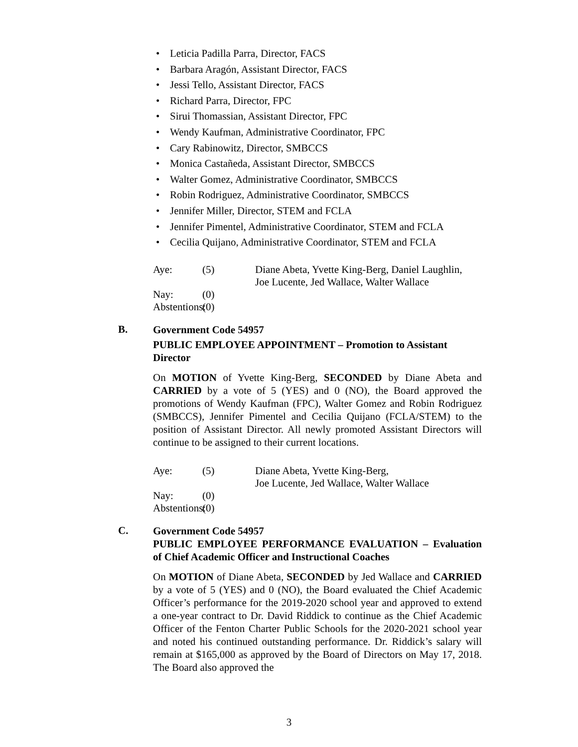• Leticia Padilla Parra, Director, FACS
• Barbara Aragón, Assistant Director, FACS
• Jessi Tello, Assistant Director, FACS
• Richard Parra, Director, FPC
• Sirui Thomassian, Assistant Director, FPC
• Wendy Kaufman, Administrative Coordinator, FPC
• Cary Rabinowitz, Director, SMBCCS
• Monica Castañeda, Assistant Director, SMBCCS
• Walter Gomez, Administrative Coordinator, SMBCCS
• Robin Rodriguez, Administrative Coordinator, SMBCCS
• Jennifer Miller, Director, STEM and FCLA
• Jennifer Pimentel, Administrative Coordinator, STEM and FCLA
• Cecilia Quijano, Administrative Coordinator, STEM and FCLA
Aye: (5) Diane Abeta, Yvette King-Berg, Daniel Laughlin,
Joe Lucente, Jed Wallace, Walter Wallace
Nay: (0)
Abstentions: (0)
B.
Government Code 54957
PUBLIC EMPLOYEE APPOINTMENT – Promotion to Assistant Director
On MOTION of Yvette King-Berg, SECONDED by Diane Abeta and CARRIED by a vote of 5 (YES) and 0 (NO), the Board approved the promotions of Wendy Kaufman (FPC), Walter Gomez and Robin Rodriguez (SMBCCS), Jennifer Pimentel and Cecilia Quijano (FCLA/STEM) to the position of Assistant Director. All newly promoted Assistant Directors will continue to be assigned to their current locations.
Aye: (5) Diane Abeta, Yvette King-Berg,
Joe Lucente, Jed Wallace, Walter Wallace
Nay: (0)
Abstentions: (0)
C.
Government Code 54957
PUBLIC EMPLOYEE PERFORMANCE EVALUATION – Evaluation of Chief Academic Officer and Instructional Coaches
On MOTION of Diane Abeta, SECONDED by Jed Wallace and CARRIED by a vote of 5 (YES) and 0 (NO), the Board evaluated the Chief Academic Officer’s performance for the 2019-2020 school year and approved to extend a one-year contract to Dr. David Riddick to continue as the Chief Academic Officer of the Fenton Charter Public Schools for the 2020-2021 school year and noted his continued outstanding performance. Dr. Riddick’s salary will remain at $165,000 as approved by the Board of Directors on May 17, 2018. The Board also approved the
3